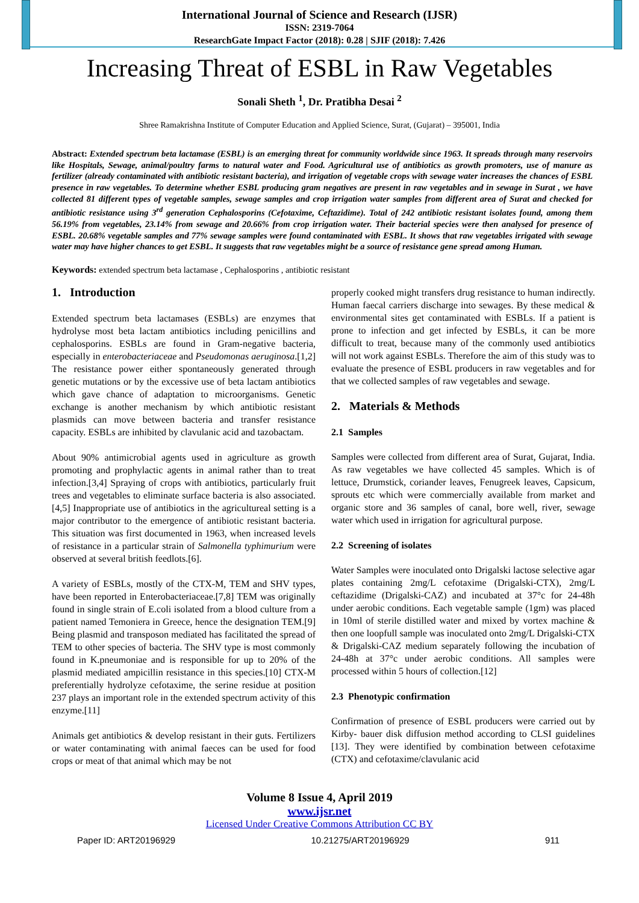International Journal of Science and Research (IJSR)
ISSN: 2319-7064
ResearchGate Impact Factor (2018): 0.28 | SJIF (2018): 7.426
Increasing Threat of ESBL in Raw Vegetables
Sonali Sheth <sup>1</sup>, Dr. Pratibha Desai <sup>2</sup>
Shree Ramakrishna Institute of Computer Education and Applied Science, Surat, (Gujarat) – 395001, India
Abstract: Extended spectrum beta lactamase (ESBL) is an emerging threat for community worldwide since 1963. It spreads through many reservoirs like Hospitals, Sewage, animal/poultry farms to natural water and Food. Agricultural use of antibiotics as growth promoters, use of manure as fertilizer (already contaminated with antibiotic resistant bacteria), and irrigation of vegetable crops with sewage water increases the chances of ESBL presence in raw vegetables. To determine whether ESBL producing gram negatives are present in raw vegetables and in sewage in Surat , we have collected 81 different types of vegetable samples, sewage samples and crop irrigation water samples from different area of Surat and checked for antibiotic resistance using 3<sup>rd</sup> generation Cephalosporins (Cefotaxime, Ceftazidime). Total of 242 antibiotic resistant isolates found, among them 56.19% from vegetables, 23.14% from sewage and 20.66% from crop irrigation water. Their bacterial species were then analysed for presence of ESBL. 20.68% vegetable samples and 77% sewage samples were found contaminated with ESBL. It shows that raw vegetables irrigated with sewage water may have higher chances to get ESBL. It suggests that raw vegetables might be a source of resistance gene spread among Human.
Keywords: extended spectrum beta lactamase , Cephalosporins , antibiotic resistant
1. Introduction
Extended spectrum beta lactamases (ESBLs) are enzymes that hydrolyse most beta lactam antibiotics including penicillins and cephalosporins. ESBLs are found in Gram-negative bacteria, especially in enterobacteriaceae and Pseudomonas aeruginosa.[1,2] The resistance power either spontaneously generated through genetic mutations or by the excessive use of beta lactam antibiotics which gave chance of adaptation to microorganisms. Genetic exchange is another mechanism by which antibiotic resistant plasmids can move between bacteria and transfer resistance capacity. ESBLs are inhibited by clavulanic acid and tazobactam.
About 90% antimicrobial agents used in agriculture as growth promoting and prophylactic agents in animal rather than to treat infection.[3,4] Spraying of crops with antibiotics, particularly fruit trees and vegetables to eliminate surface bacteria is also associated.[4,5] Inappropriate use of antibiotics in the agricultureal setting is a major contributor to the emergence of antibiotic resistant bacteria. This situation was first documented in 1963, when increased levels of resistance in a particular strain of Salmonella typhimurium were observed at several british feedlots.[6].
A variety of ESBLs, mostly of the CTX-M, TEM and SHV types, have been reported in Enterobacteriaceae.[7,8] TEM was originally found in single strain of E.coli isolated from a blood culture from a patient named Temoniera in Greece, hence the designation TEM.[9] Being plasmid and transposon mediated has facilitated the spread of TEM to other species of bacteria. The SHV type is most commonly found in K.pneumoniae and is responsible for up to 20% of the plasmid mediated ampicillin resistance in this species.[10] CTX-M preferentially hydrolyze cefotaxime, the serine residue at position 237 plays an important role in the extended spectrum activity of this enzyme.[11]
Animals get antibiotics & develop resistant in their guts. Fertilizers or water contaminating with animal faeces can be used for food crops or meat of that animal which may be not
properly cooked might transfers drug resistance to human indirectly. Human faecal carriers discharge into sewages. By these medical & environmental sites get contaminated with ESBLs. If a patient is prone to infection and get infected by ESBLs, it can be more difficult to treat, because many of the commonly used antibiotics will not work against ESBLs. Therefore the aim of this study was to evaluate the presence of ESBL producers in raw vegetables and for that we collected samples of raw vegetables and sewage.
2. Materials & Methods
2.1 Samples
Samples were collected from different area of Surat, Gujarat, India. As raw vegetables we have collected 45 samples. Which is of lettuce, Drumstick, coriander leaves, Fenugreek leaves, Capsicum, sprouts etc which were commercially available from market and organic store and 36 samples of canal, bore well, river, sewage water which used in irrigation for agricultural purpose.
2.2 Screening of isolates
Water Samples were inoculated onto Drigalski lactose selective agar plates containing 2mg/L cefotaxime (Drigalski-CTX), 2mg/L ceftazidime (Drigalski-CAZ) and incubated at 37°c for 24-48h under aerobic conditions. Each vegetable sample (1gm) was placed in 10ml of sterile distilled water and mixed by vortex machine & then one loopfull sample was inoculated onto 2mg/L Drigalski-CTX & Drigalski-CAZ medium separately following the incubation of 24-48h at 37°c under aerobic conditions. All samples were processed within 5 hours of collection.[12]
2.3 Phenotypic confirmation
Confirmation of presence of ESBL producers were carried out by Kirby- bauer disk diffusion method according to CLSI guidelines [13]. They were identified by combination between cefotaxime (CTX) and cefotaxime/clavulanic acid
Volume 8 Issue 4, April 2019
www.ijsr.net
Licensed Under Creative Commons Attribution CC BY
Paper ID: ART20196929 10.21275/ART20196929 911